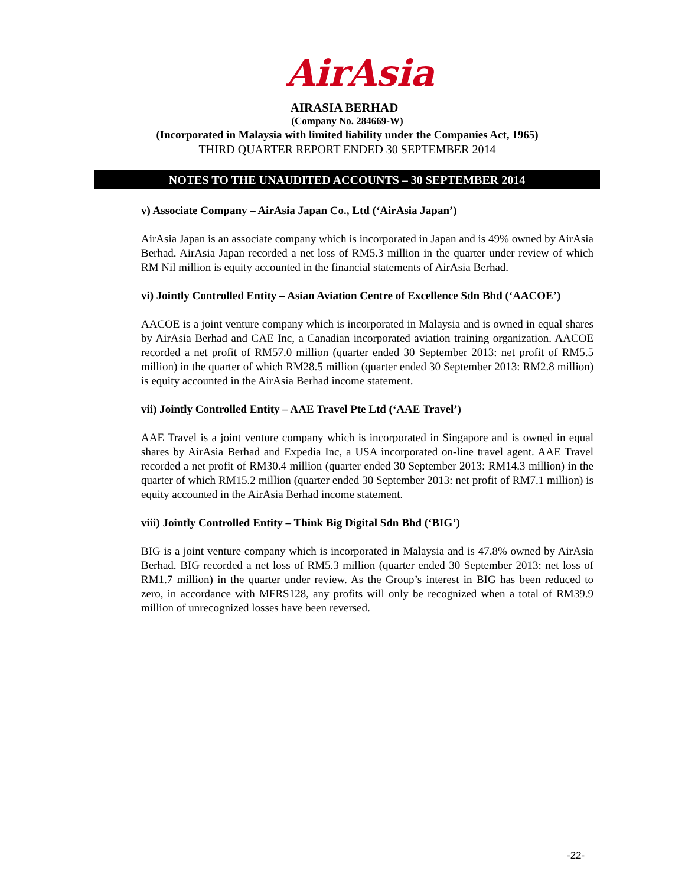AirAsia
AIRASIA BERHAD
(Company No. 284669-W)
(Incorporated in Malaysia with limited liability under the Companies Act, 1965)
THIRD QUARTER REPORT ENDED 30 SEPTEMBER 2014
NOTES TO THE UNAUDITED ACCOUNTS – 30 SEPTEMBER 2014
v) Associate Company – AirAsia Japan Co., Ltd (‘AirAsia Japan’)
AirAsia Japan is an associate company which is incorporated in Japan and is 49% owned by AirAsia Berhad. AirAsia Japan recorded a net loss of RM5.3 million in the quarter under review of which RM Nil million is equity accounted in the financial statements of AirAsia Berhad.
vi) Jointly Controlled Entity – Asian Aviation Centre of Excellence Sdn Bhd (‘AACOE’)
AACOE is a joint venture company which is incorporated in Malaysia and is owned in equal shares by AirAsia Berhad and CAE Inc, a Canadian incorporated aviation training organization. AACOE recorded a net profit of RM57.0 million (quarter ended 30 September 2013: net profit of RM5.5 million) in the quarter of which RM28.5 million (quarter ended 30 September 2013: RM2.8 million) is equity accounted in the AirAsia Berhad income statement.
vii) Jointly Controlled Entity – AAE Travel Pte Ltd (‘AAE Travel’)
AAE Travel is a joint venture company which is incorporated in Singapore and is owned in equal shares by AirAsia Berhad and Expedia Inc, a USA incorporated on-line travel agent. AAE Travel recorded a net profit of RM30.4 million (quarter ended 30 September 2013: RM14.3 million) in the quarter of which RM15.2 million (quarter ended 30 September 2013: net profit of RM7.1 million) is equity accounted in the AirAsia Berhad income statement.
viii) Jointly Controlled Entity – Think Big Digital Sdn Bhd (‘BIG’)
BIG is a joint venture company which is incorporated in Malaysia and is 47.8% owned by AirAsia Berhad. BIG recorded a net loss of RM5.3 million (quarter ended 30 September 2013: net loss of RM1.7 million) in the quarter under review. As the Group’s interest in BIG has been reduced to zero, in accordance with MFRS128, any profits will only be recognized when a total of RM39.9 million of unrecognized losses have been reversed.
-22-